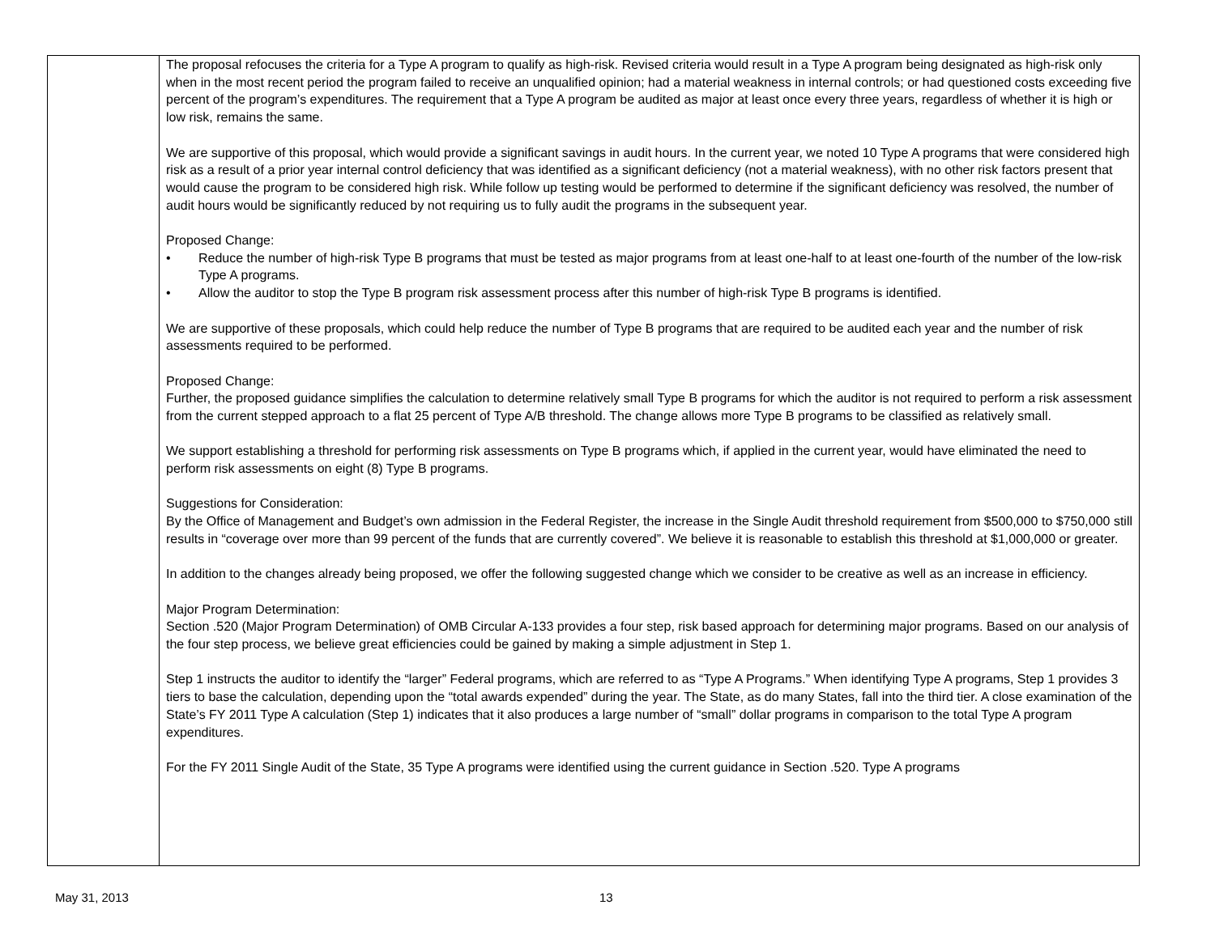| | The proposal refocuses the criteria for a Type A program to qualify as high-risk. Revised criteria would result in a Type A program being designated as high-risk only when in the most recent period the program failed to receive an unqualified opinion; had a material weakness in internal controls; or had questioned costs exceeding five percent of the program’s expenditures. The requirement that a Type A program be audited as major at least once every three years, regardless of whether it is high or low risk, remains the same. We are supportive of this proposal, which would provide a significant savings in audit hours. In the current year, we noted 10 Type A programs that were considered high risk as a result of a prior year internal control deficiency that was identified as a significant deficiency (not a material weakness), with no other risk factors present that would cause the program to be considered high risk. While follow up testing would be performed to determine if the significant deficiency was resolved, the number of audit hours would be significantly reduced by not requiring us to fully audit the programs in the subsequent year. Proposed Change: • Reduce the number of high-risk Type B programs that must be tested as major programs from at least one-half to at least one-fourth of the number of the low-risk Type A programs. • Allow the auditor to stop the Type B program risk assessment process after this number of high-risk Type B programs is identified. We are supportive of these proposals, which could help reduce the number of Type B programs that are required to be audited each year and the number of risk assessments required to be performed. Proposed Change: Further, the proposed guidance simplifies the calculation to determine relatively small Type B programs for which the auditor is not required to perform a risk assessment from the current stepped approach to a flat 25 percent of Type A/B threshold. The change allows more Type B programs to be classified as relatively small. We support establishing a threshold for performing risk assessments on Type B programs which, if applied in the current year, would have eliminated the need to perform risk assessments on eight (8) Type B programs. Suggestions for Consideration: By the Office of Management and Budget’s own admission in the Federal Register, the increase in the Single Audit threshold requirement from $500,000 to $750,000 still results in “coverage over more than 99 percent of the funds that are currently covered”. We believe it is reasonable to establish this threshold at $1,000,000 or greater. In addition to the changes already being proposed, we offer the following suggested change which we consider to be creative as well as an increase in efficiency. Major Program Determination: Section .520 (Major Program Determination) of OMB Circular A-133 provides a four step, risk based approach for determining major programs. Based on our analysis of the four step process, we believe great efficiencies could be gained by making a simple adjustment in Step 1. Step 1 instructs the auditor to identify the “larger” Federal programs, which are referred to as “Type A Programs.” When identifying Type A programs, Step 1 provides 3 tiers to base the calculation, depending upon the “total awards expended” during the year. The State, as do many States, fall into the third tier. A close examination of the State’s FY 2011 Type A calculation (Step 1) indicates that it also produces a large number of “small” dollar programs in comparison to the total Type A program expenditures. For the FY 2011 Single Audit of the State, 35 Type A programs were identified using the current guidance in Section .520. Type A programs |
May 31, 2013 13